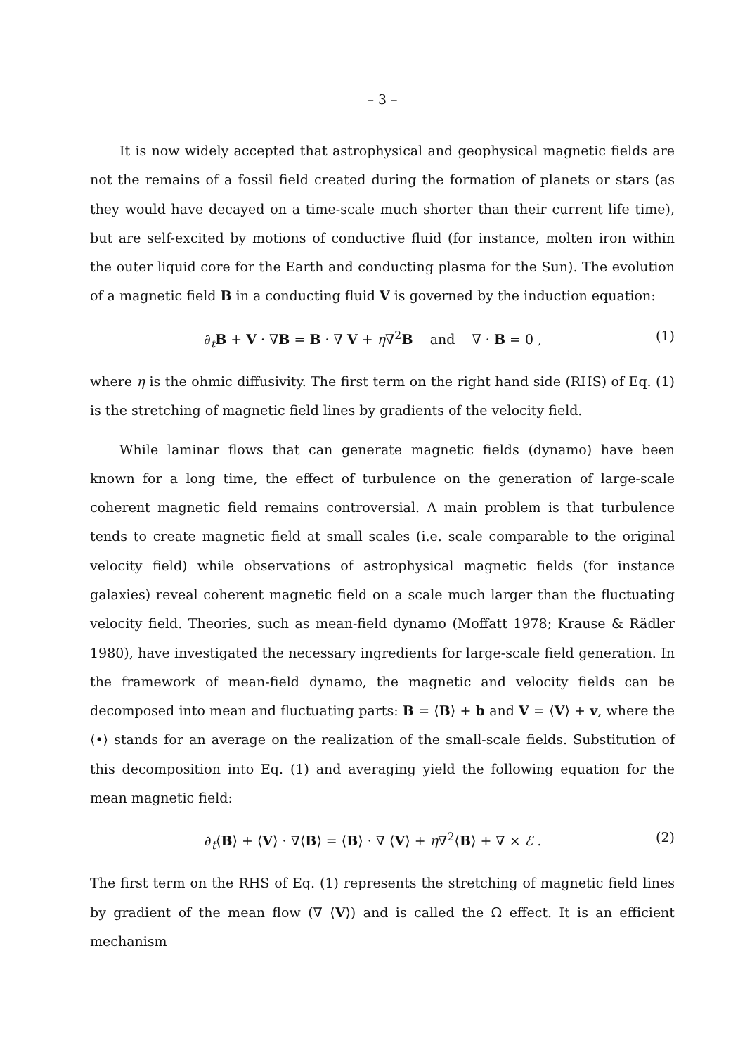– 3 –
It is now widely accepted that astrophysical and geophysical magnetic fields are not the remains of a fossil field created during the formation of planets or stars (as they would have decayed on a time-scale much shorter than their current life time), but are self-excited by motions of conductive fluid (for instance, molten iron within the outer liquid core for the Earth and conducting plasma for the Sun). The evolution of a magnetic field B in a conducting fluid V is governed by the induction equation:
∂<sub>t</sub>B + V · ∇B = B · ∇ V + η∇<sup>2</sup>B and ∇ · B = 0 , (1)
where η is the ohmic diffusivity. The first term on the right hand side (RHS) of Eq. (1) is the stretching of magnetic field lines by gradients of the velocity field.
While laminar flows that can generate magnetic fields (dynamo) have been known for a long time, the effect of turbulence on the generation of large-scale coherent magnetic field remains controversial. A main problem is that turbulence tends to create magnetic field at small scales (i.e. scale comparable to the original velocity field) while observations of astrophysical magnetic fields (for instance galaxies) reveal coherent magnetic field on a scale much larger than the fluctuating velocity field. Theories, such as mean-field dynamo (Moffatt 1978; Krause & Rädler 1980), have investigated the necessary ingredients for large-scale field generation. In the framework of mean-field dynamo, the magnetic and velocity fields can be decomposed into mean and fluctuating parts: B = ⟨B⟩ + b and V = ⟨V⟩ + v, where the ⟨•⟩ stands for an average on the realization of the small-scale fields. Substitution of this decomposition into Eq. (1) and averaging yield the following equation for the mean magnetic field:
∂<sub>t</sub>⟨B⟩ + ⟨V⟩ · ∇⟨B⟩ = ⟨B⟩ · ∇ ⟨V⟩ + η∇<sup>2</sup>⟨B⟩ + ∇ × ℰ . (2)
The first term on the RHS of Eq. (1) represents the stretching of magnetic field lines by gradient of the mean flow (∇ ⟨V⟩) and is called the Ω effect. It is an efficient mechanism